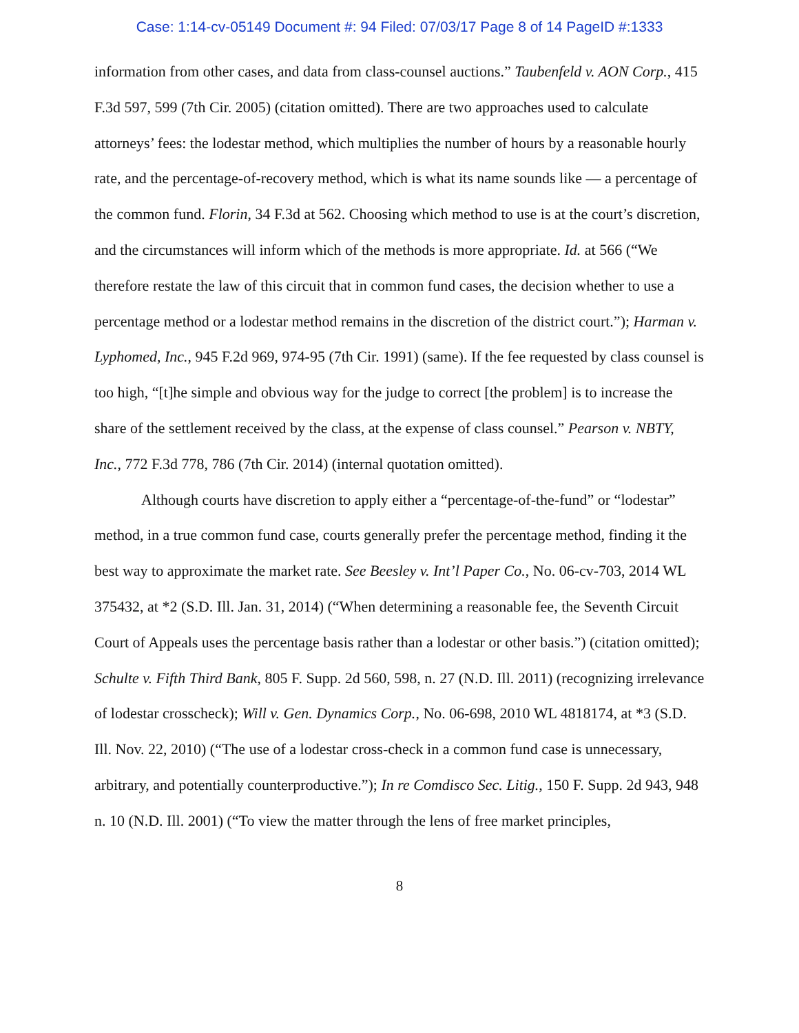Case: 1:14-cv-05149 Document #: 94 Filed: 07/03/17 Page 8 of 14 PageID #:1333
information from other cases, and data from class-counsel auctions.” Taubenfeld v. AON Corp., 415 F.3d 597, 599 (7th Cir. 2005) (citation omitted). There are two approaches used to calculate attorneys’ fees: the lodestar method, which multiplies the number of hours by a reasonable hourly rate, and the percentage-of-recovery method, which is what its name sounds like — a percentage of the common fund. Florin, 34 F.3d at 562. Choosing which method to use is at the court’s discretion, and the circumstances will inform which of the methods is more appropriate. Id. at 566 (“We therefore restate the law of this circuit that in common fund cases, the decision whether to use a percentage method or a lodestar method remains in the discretion of the district court.”); Harman v. Lyphomed, Inc., 945 F.2d 969, 974-95 (7th Cir. 1991) (same). If the fee requested by class counsel is too high, “[t]he simple and obvious way for the judge to correct [the problem] is to increase the share of the settlement received by the class, at the expense of class counsel.” Pearson v. NBTY, Inc., 772 F.3d 778, 786 (7th Cir. 2014) (internal quotation omitted).
Although courts have discretion to apply either a “percentage-of-the-fund” or “lodestar” method, in a true common fund case, courts generally prefer the percentage method, finding it the best way to approximate the market rate. See Beesley v. Int’l Paper Co., No. 06-cv-703, 2014 WL 375432, at *2 (S.D. Ill. Jan. 31, 2014) (“When determining a reasonable fee, the Seventh Circuit Court of Appeals uses the percentage basis rather than a lodestar or other basis.”) (citation omitted); Schulte v. Fifth Third Bank, 805 F. Supp. 2d 560, 598, n. 27 (N.D. Ill. 2011) (recognizing irrelevance of lodestar crosscheck); Will v. Gen. Dynamics Corp., No. 06-698, 2010 WL 4818174, at *3 (S.D. Ill. Nov. 22, 2010) (“The use of a lodestar cross-check in a common fund case is unnecessary, arbitrary, and potentially counterproductive.”); In re Comdisco Sec. Litig., 150 F. Supp. 2d 943, 948 n. 10 (N.D. Ill. 2001) (“To view the matter through the lens of free market principles,
8